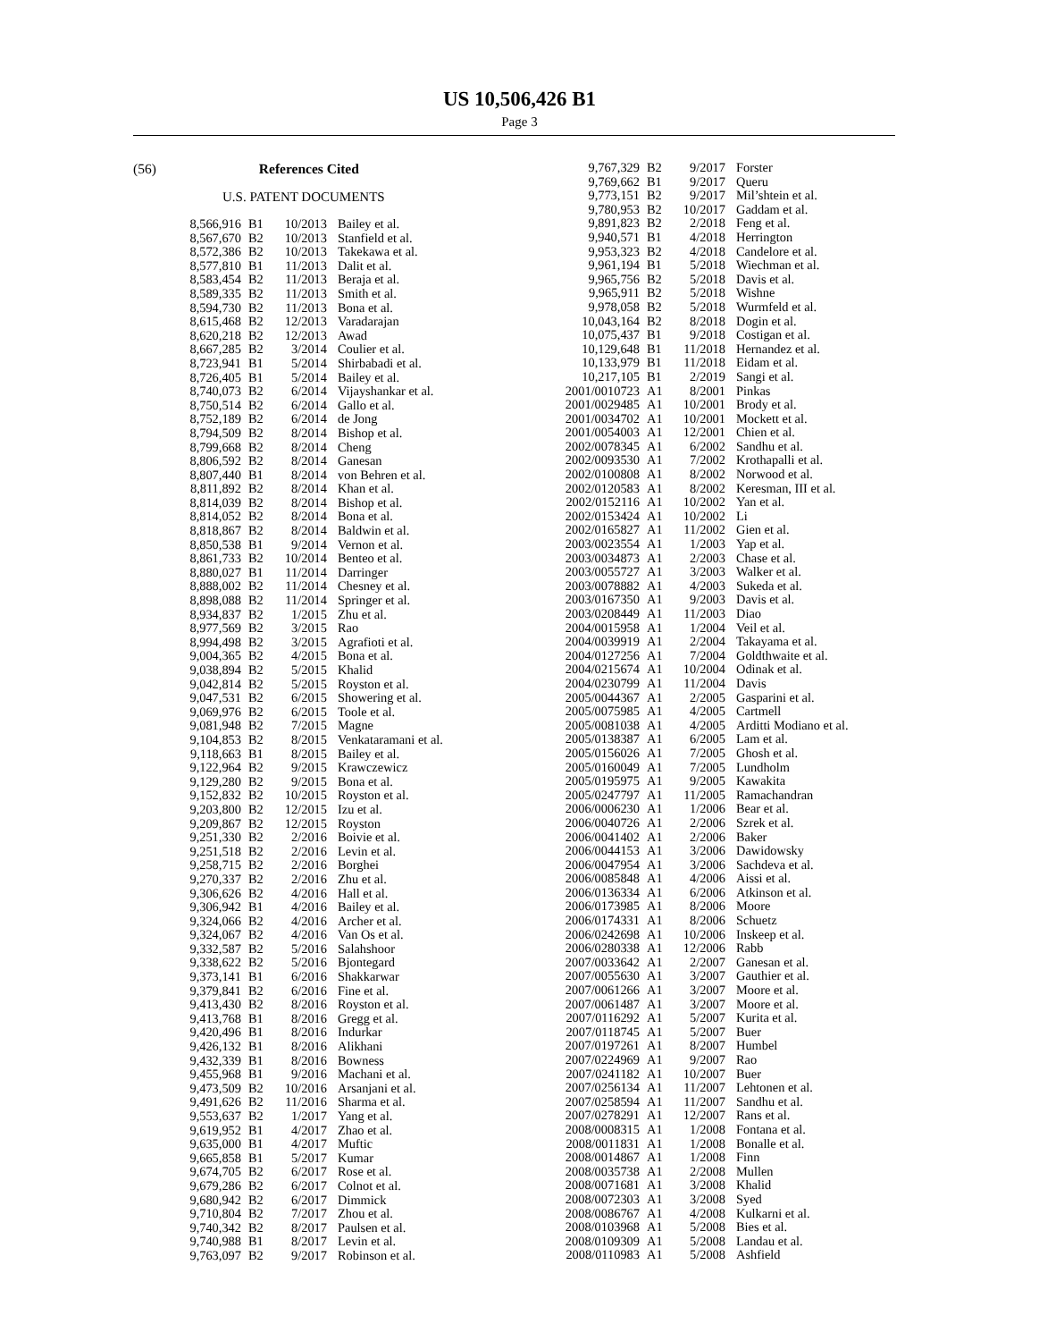US 10,506,426 B1
Page 3
(56) References Cited
U.S. PATENT DOCUMENTS
| 8,566,916 | B1 | 10/2013 | Bailey et al. |
| 8,567,670 | B2 | 10/2013 | Stanfield et al. |
| 8,572,386 | B2 | 10/2013 | Takekawa et al. |
| 8,577,810 | B1 | 11/2013 | Dalit et al. |
| 8,583,454 | B2 | 11/2013 | Beraja et al. |
| 8,589,335 | B2 | 11/2013 | Smith et al. |
| 8,594,730 | B2 | 11/2013 | Bona et al. |
| 8,615,468 | B2 | 12/2013 | Varadarajan |
| 8,620,218 | B2 | 12/2013 | Awad |
| 8,667,285 | B2 | 3/2014 | Coulier et al. |
| 8,723,941 | B1 | 5/2014 | Shirbabadi et al. |
| 8,726,405 | B1 | 5/2014 | Bailey et al. |
| 8,740,073 | B2 | 6/2014 | Vijayshankar et al. |
| 8,750,514 | B2 | 6/2014 | Gallo et al. |
| 8,752,189 | B2 | 6/2014 | de Jong |
| 8,794,509 | B2 | 8/2014 | Bishop et al. |
| 8,799,668 | B2 | 8/2014 | Cheng |
| 8,806,592 | B2 | 8/2014 | Ganesan |
| 8,807,440 | B1 | 8/2014 | von Behren et al. |
| 8,811,892 | B2 | 8/2014 | Khan et al. |
| 8,814,039 | B2 | 8/2014 | Bishop et al. |
| 8,814,052 | B2 | 8/2014 | Bona et al. |
| 8,818,867 | B2 | 8/2014 | Baldwin et al. |
| 8,850,538 | B1 | 9/2014 | Vernon et al. |
| 8,861,733 | B2 | 10/2014 | Benteo et al. |
| 8,880,027 | B1 | 11/2014 | Darringer |
| 8,888,002 | B2 | 11/2014 | Chesney et al. |
| 8,898,088 | B2 | 11/2014 | Springer et al. |
| 8,934,837 | B2 | 1/2015 | Zhu et al. |
| 8,977,569 | B2 | 3/2015 | Rao |
| 8,994,498 | B2 | 3/2015 | Agrafioti et al. |
| 9,004,365 | B2 | 4/2015 | Bona et al. |
| 9,038,894 | B2 | 5/2015 | Khalid |
| 9,042,814 | B2 | 5/2015 | Royston et al. |
| 9,047,531 | B2 | 6/2015 | Showering et al. |
| 9,069,976 | B2 | 6/2015 | Toole et al. |
| 9,081,948 | B2 | 7/2015 | Magne |
| 9,104,853 | B2 | 8/2015 | Venkataramani et al. |
| 9,118,663 | B1 | 8/2015 | Bailey et al. |
| 9,122,964 | B2 | 9/2015 | Krawczewicz |
| 9,129,280 | B2 | 9/2015 | Bona et al. |
| 9,152,832 | B2 | 10/2015 | Royston et al. |
| 9,203,800 | B2 | 12/2015 | Izu et al. |
| 9,209,867 | B2 | 12/2015 | Royston |
| 9,251,330 | B2 | 2/2016 | Boivie et al. |
| 9,251,518 | B2 | 2/2016 | Levin et al. |
| 9,258,715 | B2 | 2/2016 | Borghei |
| 9,270,337 | B2 | 2/2016 | Zhu et al. |
| 9,306,626 | B2 | 4/2016 | Hall et al. |
| 9,306,942 | B1 | 4/2016 | Bailey et al. |
| 9,324,066 | B2 | 4/2016 | Archer et al. |
| 9,324,067 | B2 | 4/2016 | Van Os et al. |
| 9,332,587 | B2 | 5/2016 | Salahshoor |
| 9,338,622 | B2 | 5/2016 | Bjontegard |
| 9,373,141 | B1 | 6/2016 | Shakkarwar |
| 9,379,841 | B2 | 6/2016 | Fine et al. |
| 9,413,430 | B2 | 8/2016 | Royston et al. |
| 9,413,768 | B1 | 8/2016 | Gregg et al. |
| 9,420,496 | B1 | 8/2016 | Indurkar |
| 9,426,132 | B1 | 8/2016 | Alikhani |
| 9,432,339 | B1 | 8/2016 | Bowness |
| 9,455,968 | B1 | 9/2016 | Machani et al. |
| 9,473,509 | B2 | 10/2016 | Arsanjani et al. |
| 9,491,626 | B2 | 11/2016 | Sharma et al. |
| 9,553,637 | B2 | 1/2017 | Yang et al. |
| 9,619,952 | B1 | 4/2017 | Zhao et al. |
| 9,635,000 | B1 | 4/2017 | Muftic |
| 9,665,858 | B1 | 5/2017 | Kumar |
| 9,674,705 | B2 | 6/2017 | Rose et al. |
| 9,679,286 | B2 | 6/2017 | Colnot et al. |
| 9,680,942 | B2 | 6/2017 | Dimmick |
| 9,710,804 | B2 | 7/2017 | Zhou et al. |
| 9,740,342 | B2 | 8/2017 | Paulsen et al. |
| 9,740,988 | B1 | 8/2017 | Levin et al. |
| 9,763,097 | B2 | 9/2017 | Robinson et al. |
| 9,767,329 | B2 | 9/2017 | Forster |
| 9,769,662 | B1 | 9/2017 | Queru |
| 9,773,151 | B2 | 9/2017 | Mil’shtein et al. |
| 9,780,953 | B2 | 10/2017 | Gaddam et al. |
| 9,891,823 | B2 | 2/2018 | Feng et al. |
| 9,940,571 | B1 | 4/2018 | Herrington |
| 9,953,323 | B2 | 4/2018 | Candelore et al. |
| 9,961,194 | B1 | 5/2018 | Wiechman et al. |
| 9,965,756 | B2 | 5/2018 | Davis et al. |
| 9,965,911 | B2 | 5/2018 | Wishne |
| 9,978,058 | B2 | 5/2018 | Wurmfeld et al. |
| 10,043,164 | B2 | 8/2018 | Dogin et al. |
| 10,075,437 | B1 | 9/2018 | Costigan et al. |
| 10,129,648 | B1 | 11/2018 | Hernandez et al. |
| 10,133,979 | B1 | 11/2018 | Eidam et al. |
| 10,217,105 | B1 | 2/2019 | Sangi et al. |
| 2001/0010723 | A1 | 8/2001 | Pinkas |
| 2001/0029485 | A1 | 10/2001 | Brody et al. |
| 2001/0034702 | A1 | 10/2001 | Mockett et al. |
| 2001/0054003 | A1 | 12/2001 | Chien et al. |
| 2002/0078345 | A1 | 6/2002 | Sandhu et al. |
| 2002/0093530 | A1 | 7/2002 | Krothapalli et al. |
| 2002/0100808 | A1 | 8/2002 | Norwood et al. |
| 2002/0120583 | A1 | 8/2002 | Keresman, III et al. |
| 2002/0152116 | A1 | 10/2002 | Yan et al. |
| 2002/0153424 | A1 | 10/2002 | Li |
| 2002/0165827 | A1 | 11/2002 | Gien et al. |
| 2003/0023554 | A1 | 1/2003 | Yap et al. |
| 2003/0034873 | A1 | 2/2003 | Chase et al. |
| 2003/0055727 | A1 | 3/2003 | Walker et al. |
| 2003/0078882 | A1 | 4/2003 | Sukeda et al. |
| 2003/0167350 | A1 | 9/2003 | Davis et al. |
| 2003/0208449 | A1 | 11/2003 | Diao |
| 2004/0015958 | A1 | 1/2004 | Veil et al. |
| 2004/0039919 | A1 | 2/2004 | Takayama et al. |
| 2004/0127256 | A1 | 7/2004 | Goldthwaite et al. |
| 2004/0215674 | A1 | 10/2004 | Odinak et al. |
| 2004/0230799 | A1 | 11/2004 | Davis |
| 2005/0044367 | A1 | 2/2005 | Gasparini et al. |
| 2005/0075985 | A1 | 4/2005 | Cartmell |
| 2005/0081038 | A1 | 4/2005 | Arditti Modiano et al. |
| 2005/0138387 | A1 | 6/2005 | Lam et al. |
| 2005/0156026 | A1 | 7/2005 | Ghosh et al. |
| 2005/0160049 | A1 | 7/2005 | Lundholm |
| 2005/0195975 | A1 | 9/2005 | Kawakita |
| 2005/0247797 | A1 | 11/2005 | Ramachandran |
| 2006/0006230 | A1 | 1/2006 | Bear et al. |
| 2006/0040726 | A1 | 2/2006 | Szrek et al. |
| 2006/0041402 | A1 | 2/2006 | Baker |
| 2006/0044153 | A1 | 3/2006 | Dawidowsky |
| 2006/0047954 | A1 | 3/2006 | Sachdeva et al. |
| 2006/0085848 | A1 | 4/2006 | Aissi et al. |
| 2006/0136334 | A1 | 6/2006 | Atkinson et al. |
| 2006/0173985 | A1 | 8/2006 | Moore |
| 2006/0174331 | A1 | 8/2006 | Schuetz |
| 2006/0242698 | A1 | 10/2006 | Inskeep et al. |
| 2006/0280338 | A1 | 12/2006 | Rabb |
| 2007/0033642 | A1 | 2/2007 | Ganesan et al. |
| 2007/0055630 | A1 | 3/2007 | Gauthier et al. |
| 2007/0061266 | A1 | 3/2007 | Moore et al. |
| 2007/0061487 | A1 | 3/2007 | Moore et al. |
| 2007/0116292 | A1 | 5/2007 | Kurita et al. |
| 2007/0118745 | A1 | 5/2007 | Buer |
| 2007/0197261 | A1 | 8/2007 | Humbel |
| 2007/0224969 | A1 | 9/2007 | Rao |
| 2007/0241182 | A1 | 10/2007 | Buer |
| 2007/0256134 | A1 | 11/2007 | Lehtonen et al. |
| 2007/0258594 | A1 | 11/2007 | Sandhu et al. |
| 2007/0278291 | A1 | 12/2007 | Rans et al. |
| 2008/0008315 | A1 | 1/2008 | Fontana et al. |
| 2008/0011831 | A1 | 1/2008 | Bonalle et al. |
| 2008/0014867 | A1 | 1/2008 | Finn |
| 2008/0035738 | A1 | 2/2008 | Mullen |
| 2008/0071681 | A1 | 3/2008 | Khalid |
| 2008/0072303 | A1 | 3/2008 | Syed |
| 2008/0086767 | A1 | 4/2008 | Kulkarni et al. |
| 2008/0103968 | A1 | 5/2008 | Bies et al. |
| 2008/0109309 | A1 | 5/2008 | Landau et al. |
| 2008/0110983 | A1 | 5/2008 | Ashfield |